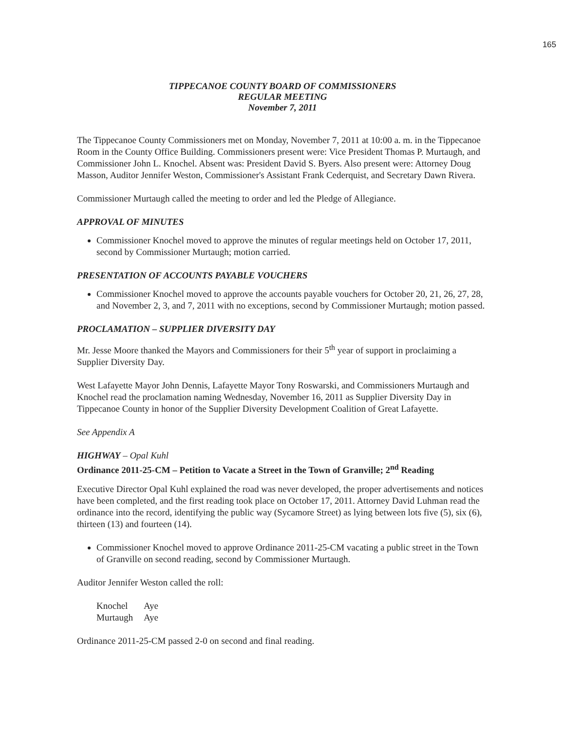165
TIPPECANOE COUNTY BOARD OF COMMISSIONERS
REGULAR MEETING
November 7, 2011
The Tippecanoe County Commissioners met on Monday, November 7, 2011 at 10:00 a. m. in the Tippecanoe Room in the County Office Building. Commissioners present were: Vice President Thomas P. Murtaugh, and Commissioner John L. Knochel. Absent was: President David S. Byers. Also present were: Attorney Doug Masson, Auditor Jennifer Weston, Commissioner's Assistant Frank Cederquist, and Secretary Dawn Rivera.
Commissioner Murtaugh called the meeting to order and led the Pledge of Allegiance.
APPROVAL OF MINUTES
Commissioner Knochel moved to approve the minutes of regular meetings held on October 17, 2011, second by Commissioner Murtaugh; motion carried.
PRESENTATION OF ACCOUNTS PAYABLE VOUCHERS
Commissioner Knochel moved to approve the accounts payable vouchers for October 20, 21, 26, 27, 28, and November 2, 3, and 7, 2011 with no exceptions, second by Commissioner Murtaugh; motion passed.
PROCLAMATION – SUPPLIER DIVERSITY DAY
Mr. Jesse Moore thanked the Mayors and Commissioners for their 5<sup>th</sup> year of support in proclaiming a Supplier Diversity Day.
West Lafayette Mayor John Dennis, Lafayette Mayor Tony Roswarski, and Commissioners Murtaugh and Knochel read the proclamation naming Wednesday, November 16, 2011 as Supplier Diversity Day in Tippecanoe County in honor of the Supplier Diversity Development Coalition of Great Lafayette.
See Appendix A
HIGHWAY – Opal Kuhl
Ordinance 2011-25-CM – Petition to Vacate a Street in the Town of Granville; 2<sup>nd</sup> Reading
Executive Director Opal Kuhl explained the road was never developed, the proper advertisements and notices have been completed, and the first reading took place on October 17, 2011. Attorney David Luhman read the ordinance into the record, identifying the public way (Sycamore Street) as lying between lots five (5), six (6), thirteen (13) and fourteen (14).
Commissioner Knochel moved to approve Ordinance 2011-25-CM vacating a public street in the Town of Granville on second reading, second by Commissioner Murtaugh.
Auditor Jennifer Weston called the roll:
| Knochel | Aye |
| Murtaugh | Aye |
Ordinance 2011-25-CM passed 2-0 on second and final reading.